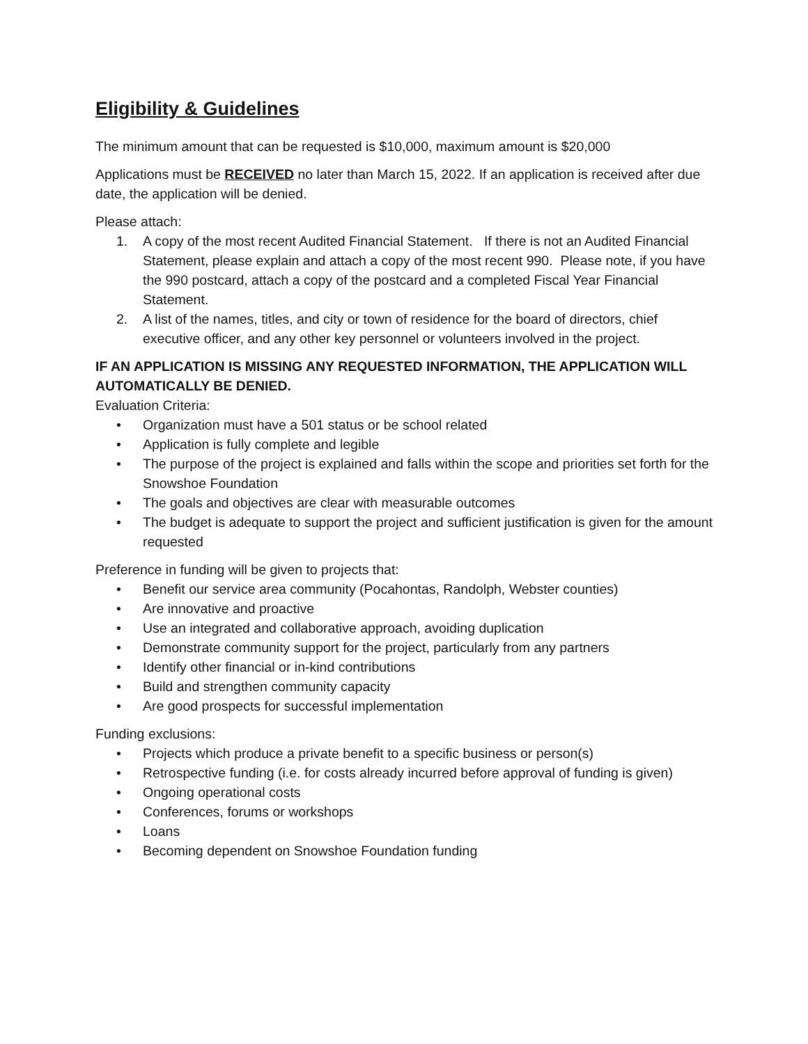Eligibility & Guidelines
The minimum amount that can be requested is $10,000, maximum amount is $20,000
Applications must be RECEIVED no later than March 15, 2022. If an application is received after due date, the application will be denied.
Please attach:
1. A copy of the most recent Audited Financial Statement. If there is not an Audited Financial Statement, please explain and attach a copy of the most recent 990. Please note, if you have the 990 postcard, attach a copy of the postcard and a completed Fiscal Year Financial Statement.
2. A list of the names, titles, and city or town of residence for the board of directors, chief executive officer, and any other key personnel or volunteers involved in the project.
IF AN APPLICATION IS MISSING ANY REQUESTED INFORMATION, THE APPLICATION WILL AUTOMATICALLY BE DENIED.
Evaluation Criteria:
• Organization must have a 501 status or be school related
• Application is fully complete and legible
• The purpose of the project is explained and falls within the scope and priorities set forth for the Snowshoe Foundation
• The goals and objectives are clear with measurable outcomes
• The budget is adequate to support the project and sufficient justification is given for the amount requested
Preference in funding will be given to projects that:
• Benefit our service area community (Pocahontas, Randolph, Webster counties)
• Are innovative and proactive
• Use an integrated and collaborative approach, avoiding duplication
• Demonstrate community support for the project, particularly from any partners
• Identify other financial or in-kind contributions
• Build and strengthen community capacity
• Are good prospects for successful implementation
Funding exclusions:
• Projects which produce a private benefit to a specific business or person(s)
• Retrospective funding (i.e. for costs already incurred before approval of funding is given)
• Ongoing operational costs
• Conferences, forums or workshops
• Loans
• Becoming dependent on Snowshoe Foundation funding